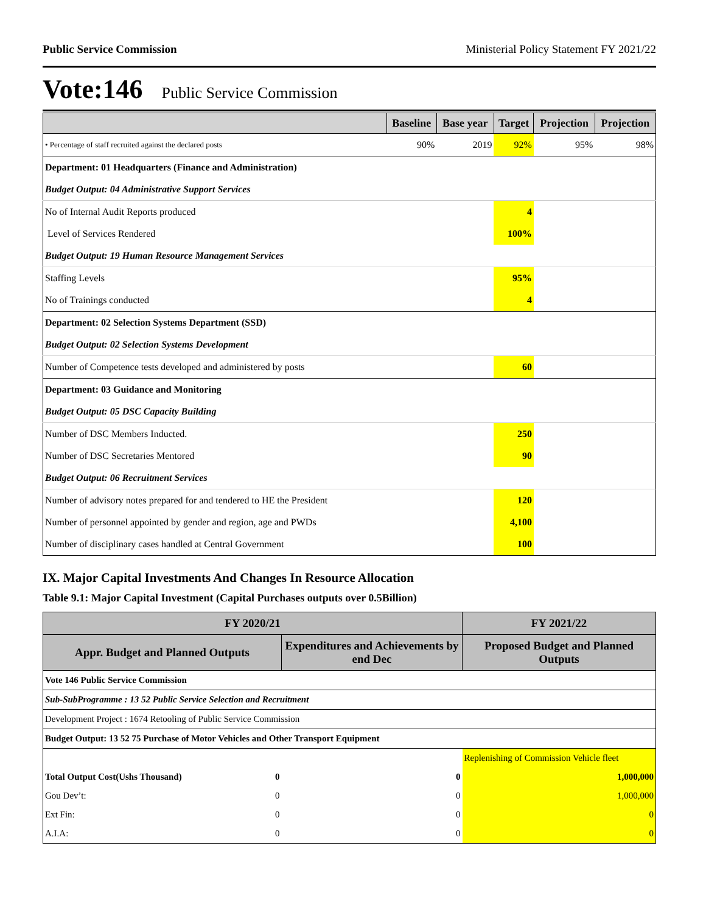Public Service Commission Ministerial Policy Statement FY 2021/22
Vote:146 Public Service Commission
| | Baseline | Base year | Target | Projection | Projection |
| --- | --- | --- | --- | --- | --- |
| • Percentage of staff recruited against the declared posts | 90% | 2019 | 92% | 95% | 98% |
| Department: 01 Headquarters (Finance and Administration) | | | | | |
| Budget Output: 04 Administrative Support Services | | | | | |
| No of Internal Audit Reports produced | | | 4 | | |
| Level of Services Rendered | | | 100% | | |
| Budget Output: 19 Human Resource Management Services | | | | | |
| Staffing Levels | | | 95% | | |
| No of Trainings conducted | | | 4 | | |
| Department: 02 Selection Systems Department (SSD) | | | | | |
| Budget Output: 02 Selection Systems Development | | | | | |
| Number of Competence tests developed and administered by posts | | | 60 | | |
| Department: 03 Guidance and Monitoring | | | | | |
| Budget Output: 05 DSC Capacity Building | | | | | |
| Number of DSC Members Inducted. | | | 250 | | |
| Number of DSC Secretaries Mentored | | | 90 | | |
| Budget Output: 06 Recruitment Services | | | | | |
| Number of advisory notes prepared for and tendered to HE the President | | | 120 | | |
| Number of personnel appointed by gender and region, age and PWDs | | | 4,100 | | |
| Number of disciplinary cases handled at Central Government | | | 100 | | |
IX. Major Capital Investments And Changes In Resource Allocation
Table 9.1: Major Capital Investment (Capital Purchases outputs over 0.5Billion)
| FY 2020/21 | | FY 2021/22 |
| --- | --- | --- |
| Appr. Budget and Planned Outputs | Expenditures and Achievements by end Dec | Proposed Budget and Planned Outputs |
| Vote 146 Public Service Commission | | |
| Sub-SubProgramme : 13 52 Public Service Selection and Recruitment | | |
| Development Project : 1674 Retooling of Public Service Commission | | |
| Budget Output: 13 52 75 Purchase of Motor Vehicles and Other Transport Equipment | | |
| | | Replenishing of Commission Vehicle fleet |
| Total Output Cost(Ushs Thousand) 0 | 0 | 1,000,000 |
| Gou Dev’t: 0 | 0 | 1,000,000 |
| Ext Fin: 0 | 0 | 0 |
| A.I.A: 0 | 0 | 0 |